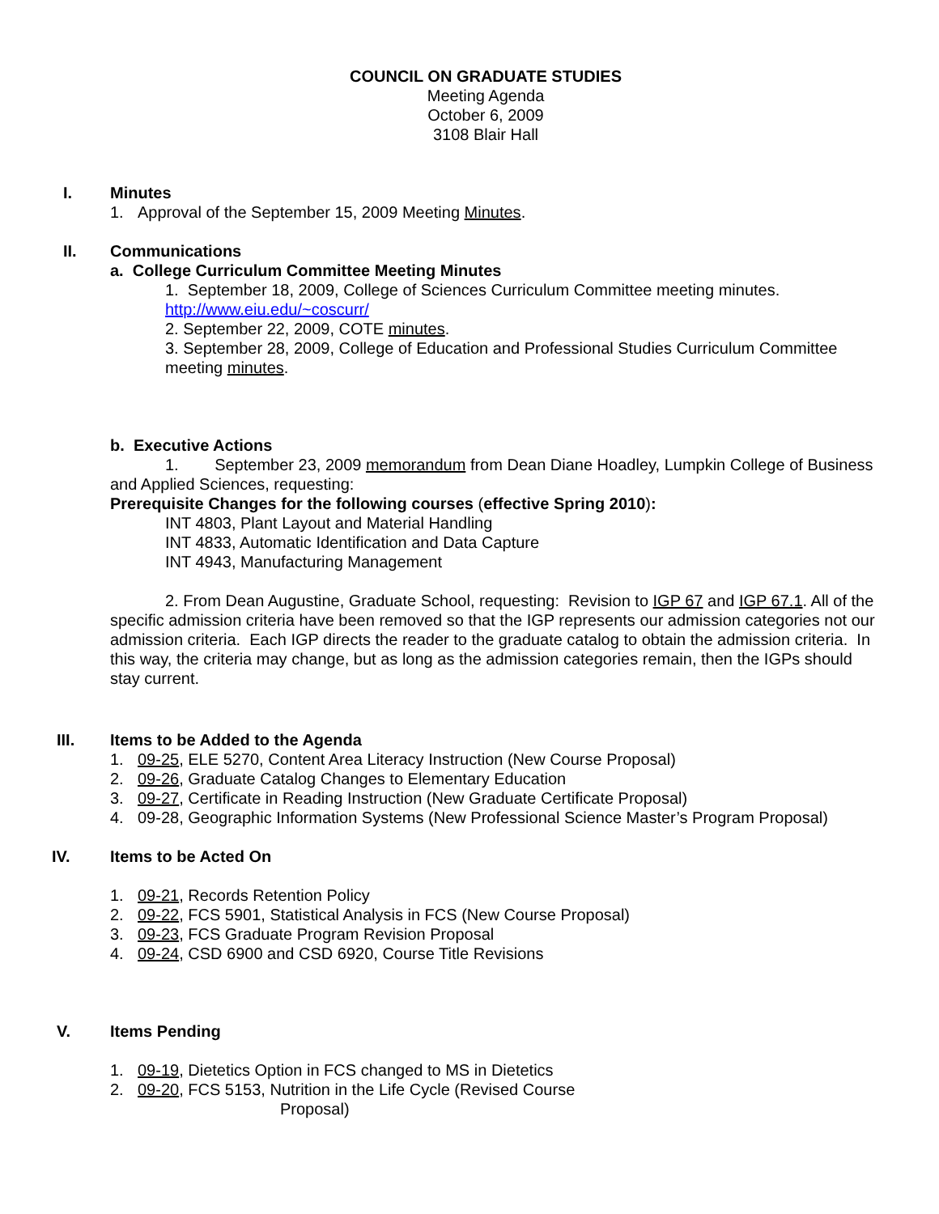COUNCIL ON GRADUATE STUDIES
Meeting Agenda
October 6, 2009
3108 Blair Hall
I. Minutes
1. Approval of the September 15, 2009 Meeting Minutes.
II. Communications
a. College Curriculum Committee Meeting Minutes
1. September 18, 2009, College of Sciences Curriculum Committee meeting minutes.
http://www.eiu.edu/~coscurr/
2. September 22, 2009, COTE minutes.
3. September 28, 2009, College of Education and Professional Studies Curriculum Committee meeting minutes.
b. Executive Actions
1. September 23, 2009 memorandum from Dean Diane Hoadley, Lumpkin College of Business and Applied Sciences, requesting:
Prerequisite Changes for the following courses (effective Spring 2010):
INT 4803, Plant Layout and Material Handling
INT 4833, Automatic Identification and Data Capture
INT 4943, Manufacturing Management
2. From Dean Augustine, Graduate School, requesting: Revision to IGP 67 and IGP 67.1. All of the specific admission criteria have been removed so that the IGP represents our admission categories not our admission criteria. Each IGP directs the reader to the graduate catalog to obtain the admission criteria. In this way, the criteria may change, but as long as the admission categories remain, then the IGPs should stay current.
III. Items to be Added to the Agenda
1. 09-25, ELE 5270, Content Area Literacy Instruction (New Course Proposal)
2. 09-26, Graduate Catalog Changes to Elementary Education
3. 09-27, Certificate in Reading Instruction (New Graduate Certificate Proposal)
4. 09-28, Geographic Information Systems (New Professional Science Master’s Program Proposal)
IV. Items to be Acted On
1. 09-21, Records Retention Policy
2. 09-22, FCS 5901, Statistical Analysis in FCS (New Course Proposal)
3. 09-23, FCS Graduate Program Revision Proposal
4. 09-24, CSD 6900 and CSD 6920, Course Title Revisions
V. Items Pending
1. 09-19, Dietetics Option in FCS changed to MS in Dietetics
2. 09-20, FCS 5153, Nutrition in the Life Cycle (Revised Course
Proposal)